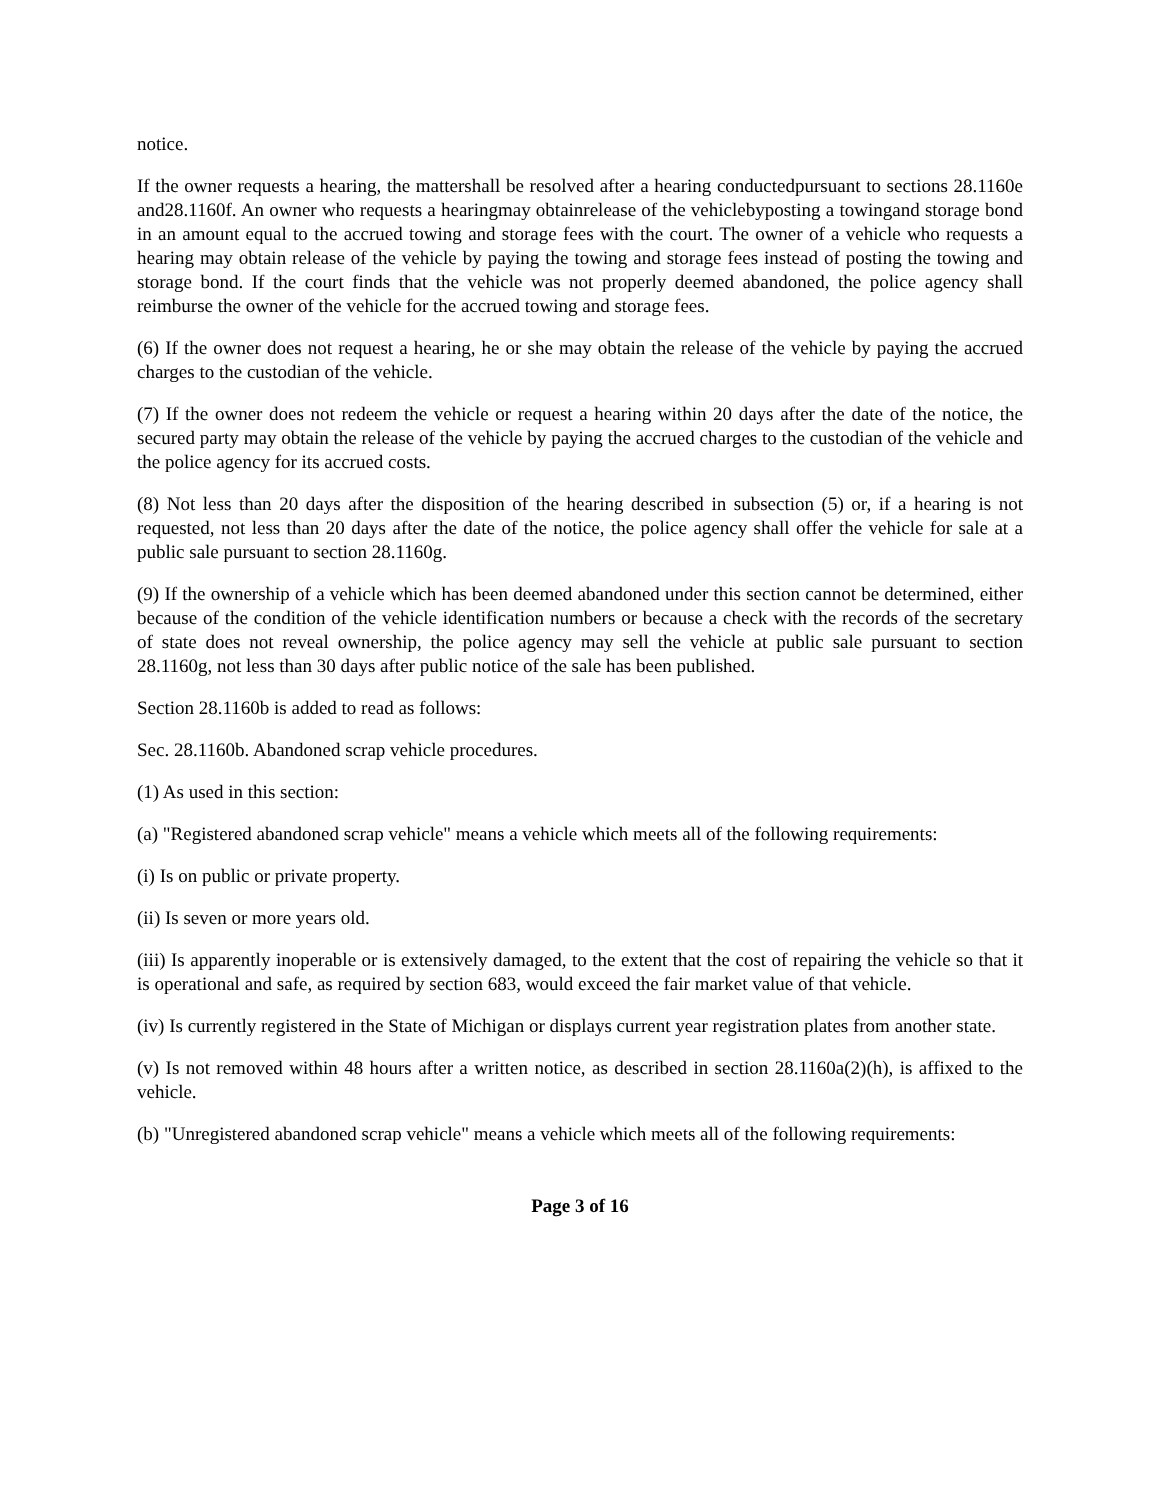notice.
If the owner requests a hearing, the mattershall be resolved after a hearing conductedpursuant to sections 28.1160e and28.1160f. An owner who requests a hearingmay obtainrelease of the vehiclebyposting a towingand storage bond in an amount equal to the accrued towing and storage fees with the court. The owner of a vehicle who requests a hearing may obtain release of the vehicle by paying the towing and storage fees instead of posting the towing and storage bond. If the court finds that the vehicle was not properly deemed abandoned, the police agency shall reimburse the owner of the vehicle for the accrued towing and storage fees.
(6) If the owner does not request a hearing, he or she may obtain the release of the vehicle by paying the accrued charges to the custodian of the vehicle.
(7) If the owner does not redeem the vehicle or request a hearing within 20 days after the date of the notice, the secured party may obtain the release of the vehicle by paying the accrued charges to the custodian of the vehicle and the police agency for its accrued costs.
(8) Not less than 20 days after the disposition of the hearing described in subsection (5) or, if a hearing is not requested, not less than 20 days after the date of the notice, the police agency shall offer the vehicle for sale at a public sale pursuant to section 28.1160g.
(9) If the ownership of a vehicle which has been deemed abandoned under this section cannot be determined, either because of the condition of the vehicle identification numbers or because a check with the records of the secretary of state does not reveal ownership, the police agency may sell the vehicle at public sale pursuant to section 28.1160g, not less than 30 days after public notice of the sale has been published.
Section 28.1160b is added to read as follows:
Sec. 28.1160b. Abandoned scrap vehicle procedures.
(1) As used in this section:
(a) "Registered abandoned scrap vehicle" means a vehicle which meets all of the following requirements:
(i) Is on public or private property.
(ii) Is seven or more years old.
(iii) Is apparently inoperable or is extensively damaged, to the extent that the cost of repairing the vehicle so that it is operational and safe, as required by section 683, would exceed the fair market value of that vehicle.
(iv) Is currently registered in the State of Michigan or displays current year registration plates from another state.
(v) Is not removed within 48 hours after a written notice, as described in section 28.1160a(2)(h), is affixed to the vehicle.
(b) "Unregistered abandoned scrap vehicle" means a vehicle which meets all of the following requirements:
Page 3 of 16